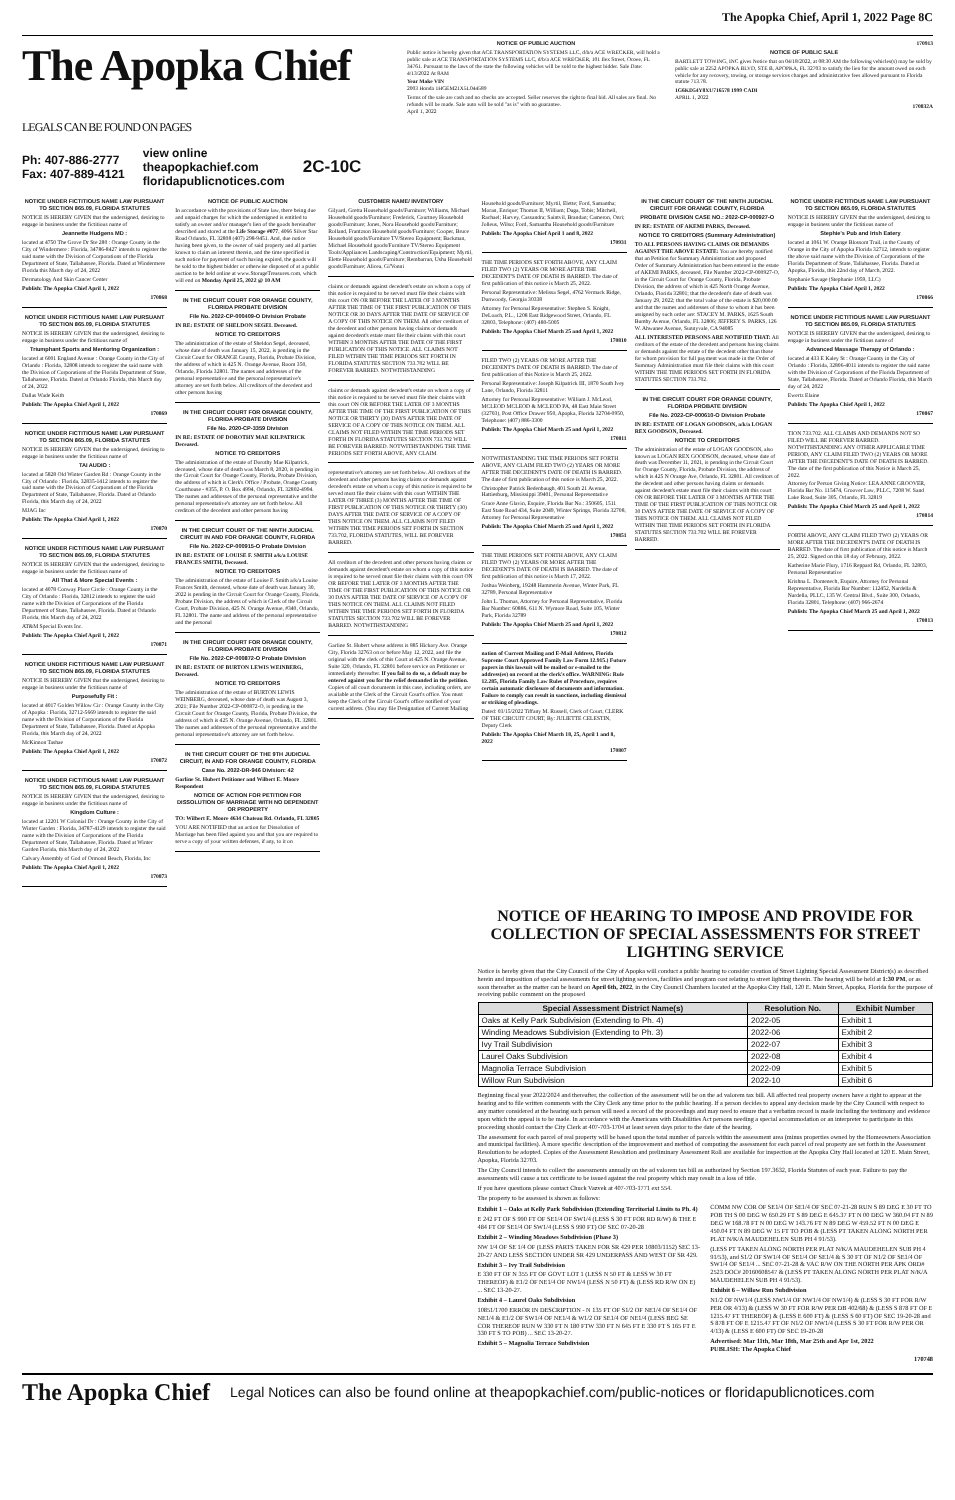The Apopka Chief, April 1, 2022 Page 8C
The Apopka Chief LEGALS CAN BE FOUND ON PAGES
Ph: 407-886-2777
Fax: 407-889-4121
view online
theapopkachief.com
floridapublicnotices.com
2C-10C
NOTICE OF PUBLIC AUCTION
Public notice is hereby given that ACE TRANSPORTATION SYSTEMS LLC, d/b/a ACE WRECKER, will hold a public sale at ACE TRANSPORTATION SYSTEMS LLC, d/b/a ACE WRECKER, 101 Ilex Street, Ocoee, FL 34761. Pursuant to the laws of the state the following vehicles will be sold to the highest bidder. Sale Date: 4/13/2022 At 8AM
Year Make VIN
2003 Honda 1HGEM21X5L044589
Terms of the sale are cash and no checks are accepted. Seller reserves the right to final bid. All sales are final. No refunds will be made. Sale auto will be sold "as is" with no guarantee.
April 1, 2022
170913
NOTICE OF PUBLIC SALE
BARTLETT TOWING, INC gives Notice that on 04/18/2022, at 08:30 AM the following vehicles(s) may be sold by public sale at 2252 APOPKA BLVD, STE B, APOPKA, FL 32703 to satisfy the lien for the amount owed on each vehicle for any recovery, towing, or storage services charges and administrative fees allowed pursuant to Florida statute 713.78.
1G6KD54Y8XU716578 1999 CADI
APRIL 1, 2022
170832A
NOTICE UNDER FICTITIOUS NAME LAW PURSUANT TO SECTION 865.09, FLORIDA STATUTES
NOTICE IS HEREBY GIVEN that the undersigned, desiring to engage in business under the fictitious name of
Jeannette Hudgens MD :
located at 4750 The Grove Dr Ste 280 : Orange County in the City of Windermere : Florida, 34786-8427 intends to register the said name with the Division of Corporations of the Florida Department of State, Tallahassee, Florida. Dated at Windermere Florida this March day of 24, 2022
Dermatology And Skin Cancer Center
Publish: The Apopka Chief April 1, 2022
170868
NOTICE UNDER FICTITIOUS NAME LAW PURSUANT TO SECTION 865.09, FLORIDA STATUTES
NOTICE IS HEREBY GIVEN that the undersigned, desiring to engage in business under the fictitious name of
Triumphant Sports and Mentoring Organization :
located at 6001 England Avenue : Orange County in the City of Orlando : Florida, 32808 intends to register the said name with the Division of Corporations of the Florida Department of State, Tallahassee, Florida. Dated at Orlando Florida, this March day of 24, 2022
Dallas Wade Keith
Publish: The Apopka Chief April 1, 2022
170869
NOTICE UNDER FICTITIOUS NAME LAW PURSUANT TO SECTION 865.09, FLORIDA STATUTES
NOTICE IS HEREBY GIVEN that the undersigned, desiring to engage in business under the fictitious name of
TAI AUDIO :
located at 5828 Old Winter Garden Rd : Orange County in the City of Orlando : Florida, 32835-1412 intends to register the said name with the Division of Corporations of the Florida Department of State, Tallahassee, Florida. Dated at Orlando Florida, this March day of 24, 2022
MJAG Inc
Publish: The Apopka Chief April 1, 2022
170870
NOTICE UNDER FICTITIOUS NAME LAW PURSUANT TO SECTION 865.09, FLORIDA STATUTES
NOTICE IS HEREBY GIVEN that the undersigned, desiring to engage in business under the fictitious name of
All That & More Special Events :
located at 4078 Conway Place Circle : Orange County in the City of Orlando : Florida, 32812 intends to register the said name with the Division of Corporations of the Florida Department of State, Tallahassee, Florida. Dated at Orlando Florida, this March day of 24, 2022
AT&M Special Events Inc.
Publish: The Apopka Chief April 1, 2022
170871
NOTICE UNDER FICTITIOUS NAME LAW PURSUANT TO SECTION 865.09, FLORIDA STATUTES
NOTICE IS HEREBY GIVEN that the undersigned, desiring to engage in business under the fictitious name of
Purposefully Fit :
located at 4017 Golden Willow Cir : Orange County in the City of Apopka : Florida, 32712-5669 intends to register the said name with the Division of Corporations of the Florida Department of State, Tallahassee, Florida. Dated at Apopka Florida, this March day of 24, 2022
McKinnon Tashae
Publish: The Apopka Chief April 1, 2022
170872
NOTICE UNDER FICTITIOUS NAME LAW PURSUANT TO SECTION 865.09, FLORIDA STATUTES
NOTICE IS HEREBY GIVEN that the undersigned, desiring to engage in business under the fictitious name of
Kingdom Culture :
located at 12201 W Colonial Dr : Orange County in the City of Winter Garden : Florida, 34787-4129 intends to register the said name with the Division of Corporations of the Florida Department of State, Tallahassee, Florida. Dated at Winter Garden Florida, this March day of 24, 2022
Calvary Assembly of God of Ormond Beach, Florida, Inc
Publish: The Apopka Chief April 1, 2022
170873
NOTICE OF PUBLIC AUCTION
In accordance with the provisions of State law, there being due and unpaid charges for which the undersigned is entitled to satisfy an owner and/or manager's lien of the goods hereinafter described and stored at the Life Storage #077, 4066 Silver Star Road Orlando, FL 32808 (407) 298-9451. And, due notice having been given, to the owner of said property and all parties known to claim an interest therein, and the time specified in such notice for payment of such having expired, the goods will be sold to the highest bidder or otherwise disposed of at a public auction to be held online at www.StorageTreasures.com, which will end on Monday April 25, 2022 @ 10 AM
IN THE CIRCUIT COURT FOR ORANGE COUNTY, FLORIDA PROBATE DIVISION
File No. 2022-CP-000409-O Division Probate
IN RE: ESTATE OF SHELDON SEGEL Deceased.
NOTICE TO CREDITORS
The administration of the estate of Sheldon Segel, deceased, whose date of death was January 15, 2022, is pending in the Circuit Court for ORANGE County, Florida, Probate Division, the address of which is 425 N. Orange Avenue, Room 350, Orlando, Florida 32801. The names and addresses of the personal representative and the personal representative's attorney are set forth below. All creditors of the decedent and other persons having
IN THE CIRCUIT COURT FOR ORANGE COUNTY, FLORIDA PROBATE DIVISION
File No. 2020-CP-3359 Division
IN RE: ESTATE OF DOROTHY MAE KILPATRICK Deceased.
NOTICE TO CREDITORS
The administration of the estate of Dorothy Mae Kilpatrick, deceased, whose date of death was March 8, 2020, is pending in the Circuit Court for Orange County, Florida, Probate Division, the address of which is Clerk's Office / Probate, Orange County Courthouse - #355, P. O. Box 4994, Orlando, FL 32802-4994. The names and addresses of the personal representative and the personal representative's attorney are set forth below. All creditors of the decedent and other persons having
IN THE CIRCUIT COURT OF THE NINTH JUDICIAL CIRCUIT IN AND FOR ORANGE COUNTY, FLORIDA
File No. 2022-CP-000915-O Probate Division
IN RE: ESTATE OF LOUISE F. SMITH a/k/a LOUISE FRANCES SMITH, Deceased.
NOTICE TO CREDITORS
The administration of the estate of Louise F. Smith a/k/a Louise Frances Smith, deceased, whose date of death was January 30, 2022 is pending in the Circuit Court for Orange County, Florida, Probate Division, the address of which is Clerk of the Circuit Court, Probate Division, 425 N. Orange Avenue, #340, Orlando, FL 32801. The name and address of the personal representative and the personal
IN THE CIRCUIT COURT FOR ORANGE COUNTY, FLORIDA PROBATE DIVISION
File No. 2022-CP-000872-O Probate Division
IN RE: ESTATE OF BURTON LEWIS WEINBERG, Deceased.
NOTICE TO CREDITORS
The administration of the estate of BURTON LEWIS WEINBERG, deceased, whose date of death was August 3, 2021; File Number 2022-CP-000872-O, is pending in the Circuit Court for Orange County, Florida, Probate Division, the address of which is 425 N. Orange Avenue, Orlando, FL 32801. The names and addresses of the personal representative and the personal representative's attorney are set forth below.
IN THE CIRCUIT COURT OF THE 9TH JUDICIAL CIRCUIT, IN AND FOR ORANGE COUNTY, FLORIDA
Case No. 2022-DR-946 Division: 42
Garline St. Hubert Petitioner and Wilbert E. Moore Respondent
NOTICE OF ACTION FOR PETITION FOR DISSOLUTION OF MARRIAGE WITH NO DEPENDENT OR PROPERTY
TO: Wilbert E. Moore 4634 Chateau Rd. Orlando, FL 32805
YOU ARE NOTIFIED that an action for Dissolution of Marriage has been filed against you and that you are required to serve a copy of your written defenses, if any, to it on
CUSTOMER NAME/ INVENTORY
Gilyard, Gretta Household goods/Furniture; Williams, Michael Household goods/Furniture; Frederick, Courtney Household goods/Furniture; Jones, Nora Household goods/Furniture; Rolland, Frantzson Household goods/Furniture; Cooper, Bruce Household goods/Furniture TV/Stereo Equipment; Backman, Michael Household goods/Furniture TV/Stereo Equipment Tools/Appliances Landscaping/Construction/Equipment; Myrtil, Elette Household goods/Furniture; Rembarran, Usha Household goods/Furniture; Alicea, Gi'Vonni
claims or demands against decedent's estate on whom a copy of this notice is required to be served must file their claims with this court ON OR BEFORE THE LATER OF 3 MONTHS AFTER THE TIME OF THE FIRST PUBLICATION OF THIS NOTICE OR 30 DAYS AFTER THE DATE OF SERVICE OF A COPY OF THIS NOTICE ON THEM. All other creditors of the decedent and other persons having claims or demands against decedent's estate must file their claims with this court WITHIN 3 MONTHS AFTER THE DATE OF THE FIRST PUBLICATION OF THIS NOTICE. ALL CLAIMS NOT FILED WITHIN THE TIME PERIODS SET FORTH IN FLORIDA STATUTES SECTION 733.702 WILL BE FOREVER BARRED. NOTWITHSTANDING
claims or demands against decedent's estate on whom a copy of this notice is required to be served must file their claims with this court ON OR BEFORE THE LATER OF 3 MONTHS AFTER THE TIME OF THE FIRST PUBLICATION OF THIS NOTICE OR THIRTY (30) DAYS AFTER THE DATE OF SERVICE OF A COPY OF THIS NOTICE ON THEM. ALL CLAIMS NOT FILED WITHIN THE TIME PERIODS SET FORTH IN FLORIDA STATUTES SECTION 733.702 WILL BE FOREVER BARRED. NOTWITHSTANDING THE TIME PERIODS SET FORTH ABOVE, ANY CLAIM
representative's attorney are set forth below. All creditors of the decedent and other persons having claims or demands against decedent's estate on whom a copy of this notice is required to be served must file their claims with this court WITHIN THE LATER OF THREE (3) MONTHS AFTER THE TIME OF FIRST PUBLICATION OF THIS NOTICE OR THIRTY (30) DAYS AFTER THE DATE OF SERVICE OF A COPY OF THIS NOTICE ON THEM. ALL CLAIMS NOT FILED WITHIN THE TIME PERIODS SET FORTH IN SECTION 733.702, FLORIDA STATUTES, WILL BE FOREVER BARRED.
All creditors of the decedent and other persons having claims or demands against decedent's estate on whom a copy of this notice is required to be served must file their claims with this court ON OR BEFORE THE LATER OF 3 MONTHS AFTER THE TIME OF THE FIRST PUBLICATION OF THIS NOTICE OR 30 DAYS AFTER THE DATE OF SERVICE OF A COPY OF THIS NOTICE ON THEM. ALL CLAIMS NOT FILED WITHIN THE TIME PERIODS SET FORTH IN FLORIDA STATUTES SECTION 733.702 WILL BE FOREVER BARRED. NOTWITHSTANDING
Garline St. Hubert whose address is 885 Hickory Ave. Orange City, Florida 32763 on or before May 12, 2022, and file the original with the clerk of this Court at 425 N. Orange Avenue, Suite 320, Orlando, FL 32801 before service on Petitioner or immediately thereafter. If you fail to do so, a default may be entered against you for the relief demanded in the petition. Copies of all court documents in this case, including orders, are available at the Clerk of the Circuit Court's office. You must keep the Clerk of the Circuit Court's office notified of your current address. (You may file Designation of Current Mailing
Household goods/Furniture; Myrtil, Elette; Ford, Samantha; Moran, Enrique; Thomas II, William; Daga, Tobis; Mitchell, Rachael; Harvey, Cassandra; Saintvil, Brandan; Cameron, Onri; Jolleus, Wilso; Ford, Samantha Household goods/Furniture
Publish: The Apopka Chief April 1 and 8, 2022
170931
THE TIME PERIODS SET FORTH ABOVE, ANY CLAIM FILED TWO (2) YEARS OR MORE AFTER THE DECEDENT'S DATE OF DEATH IS BARRED. The date of first publication of this notice is March 25, 2022.
Personal Representative: Melissa Segel, 4762 Vermack Ridge, Dunwoody, Georgia 30338
Attorney for Personal Representative: Stephen S. Knight, DeLoach, P.L., 1208 East Ridgewood Street, Orlando, FL 32803, Telephone: (407) 480-5005
Publish: The Apopka Chief March 25 and April 1, 2022
170810
FILED TWO (2) YEARS OR MORE AFTER THE DECEDENT'S DATE OF DEATH IS BARRED. The date of first publication of this Notice is March 25, 2022.
Personal Representative: Joseph Kilpatrick III, 1870 South Ivey Lane, Orlando, Florida 32811
Attorney for Personal Representative: William J. McLeod, MCLEOD MCLEOD & MCLEOD PA, 48 East Main Street (32703), Post Office Drawer 950, Apopka, Florida 32704-0950, Telephone: (407) 886-3300
Publish: The Apopka Chief March 25 and April 1, 2022
170811
NOTWITHSTANDING THE TIME PERIODS SET FORTH ABOVE, ANY CLAIM FILED TWO (2) YEARS OR MORE AFTER THE DECEDENT'S DATE OF DEATH IS BARRED. The date of first publication of this notice is March 25, 2022.
Christopher Patrick Bedenbaugh, 401 South 21 Avenue, Hattiesburg, Mississippi 39401, Personal Representative
Grace Anne Glavin, Esquire, Florida Bar No.: 350605, 1511 East State Road 434, Suite 2049, Winter Springs, Florida 32708, Attorney for Personal Representative
Publish: The Apopka Chief March 25 and April 1, 2022
170851
THE TIME PERIODS SET FORTH ABOVE, ANY CLAIM FILED TWO (2) YEARS OR MORE AFTER THE DECEDENT'S DATE OF DEATH IS BARRED. The date of first publication of this notice is March 17, 2022.
Joshua Weinberg, 19248 Hammerin Avenue, Winter Park, FL 32789, Personal Representative
John L. Thomas, Attorney for Personal Representative, Florida Bar Number: 60886, 611 N. Wymore Road, Suite 105, Winter Park, Florida 32789
Publish: The Apopka Chief March 25 and April 1, 2022
170812
nation of Current Mailing and E-Mail Address, Florida Supreme Court Approved Family Law Form 12.915.) Future papers in this lawsuit will be mailed or e-mailed to the address(es) on record at the clerk's office. WARNING: Rule 12.285, Florida Family Law Rules of Procedure, requires certain automatic disclosure of documents and information. Failure to comply can result in sanctions, including dismissal or striking of pleadings.
Dated: 03/15/2022 Tiffany M. Russell, Clerk of Court, CLERK OF THE CIRCUIT COURT, By: JULIETTE CELESTIN, Deputy Clerk
Publish: The Apopka Chief March 18, 25, April 1 and 8, 2022
170807
IN THE CIRCUIT COURT OF THE NINTH JUDICIAL CIRCUIT FOR ORANGE COUNTY, FLORIDA
PROBATE DIVISION CASE NO.: 2022-CP-000927-O
IN RE: ESTATE OF AKEMI PARKS, Deceased.
NOTICE TO CREDITORS (Summary Administration)
TO ALL PERSONS HAVING CLAIMS OR DEMANDS AGAINST THE ABOVE ESTATE: You are hereby notified that an Petition for Summary Administration and proposed Order of Summary Administration has been entered in the estate of AKEMI PARKS, deceased, File Number 2022-CP-000927-O, in the Circuit Court for Orange County, Florida, Probate Division, the address of which is 425 North Orange Avenue, Orlando, Florida 32801; that the decedent's date of death was January 29, 2022; that the total value of the estate is $20,000.00 and that the names and addresses of those to whom it has been assigned by such order are: STACEY M. PARKS, 1625 South Bumby Avenue, Orlando, FL 32806; JEFFREY S. PARKS, 126 W. Ahwanee Avenue, Sunnyvale, CA 94085
ALL INTERESTED PERSONS ARE NOTIFIED THAT: All creditors of the estate of the decedent and persons having claims or demands against the estate of the decedent other than those for whom provision for full payment was made in the Order of Summary Administration must file their claims with this court WITHIN THE TIME PERIODS SET FORTH IN FLORIDA STATUTES SECTION 733.702.
IN THE CIRCUIT COURT FOR ORANGE COUNTY, FLORIDA PROBATE DIVISION
File No. 2022-CP-000610-O Division Probate
IN RE: ESTATE OF LOGAN GOODSON, a/k/a LOGAN REX GOODSON, Deceased.
NOTICE TO CREDITORS
The administration of the estate of LOGAN GOODSON, also known as LOGAN REX GOODSON, deceased, whose date of death was December 11, 2021, is pending in the Circuit Court for Orange County, Florida, Probate Division, the address of which is 425 N Orange Ave, Orlando, FL 32801. All creditors of the decedent and other persons having claims or demands against decedent's estate must file their claims with this court ON OR BEFORE THE LATER OF 3 MONTHS AFTER THE TIME OF THE FIRST PUBLICATION OF THIS NOTICE OR 30 DAYS AFTER THE DATE OF SERVICE OF A COPY OF THIS NOTICE ON THEM. ALL CLAIMS NOT FILED WITHIN THE TIME PERIODS SET FORTH IN FLORIDA STATUTES SECTION 733.702 WILL BE FOREVER BARRED.
NOTICE UNDER FICTITIOUS NAME LAW PURSUANT TO SECTION 865.09, FLORIDA STATUTES
NOTICE IS HEREBY GIVEN that the undersigned, desiring to engage in business under the fictitious name of
Stephie's Pub and Irish Eatery
located at 1061 W. Orange Blossom Trail, in the County of Orange in the City of Apopka Florida 32712, intends to register the above said name with the Division of Corporations of the Florida Department of State, Tallahassee, Florida. Dated at Apopka, Florida, this 22nd day of March, 2022.
Stephanie Savage (Stephanie 1959, LLC)
Publish: The Apopka Chief April 1, 2022
170866
NOTICE UNDER FICTITIOUS NAME LAW PURSUANT TO SECTION 865.09, FLORIDA STATUTES
NOTICE IS HEREBY GIVEN that the undersigned, desiring to engage in business under the fictitious name of
Advanced Massage Therapy of Orlando :
located at 433 E Kaley St : Orange County in the City of Orlando : Florida, 32806-4011 intends to register the said name with the Division of Corporations of the Florida Department of State, Tallahassee, Florida. Dated at Orlando Florida, this March day of 24, 2022
Ewertz Elaine
Publish: The Apopka Chief April 1, 2022
170867
TION 733.702. ALL CLAIMS AND DEMANDS NOT SO FILED WILL BE FOREVER BARRED. NOTWITHSTANDING ANY OTHER APPLICABLE TIME PERIOD, ANY CLAIM FILED TWO (2) YEARS OR MORE AFTER THE DECEDENT'S DATE OF DEATH IS BARRED. The date of the first publication of this Notice is March 25, 2022.
Attorney for Person Giving Notice: LEA ANNE GROOVER, Florida Bar No. 115474, Groover Law, PLLC, 7208 W. Sand Lake Road, Suite 305, Orlando, FL 32819
Publish: The Apopka Chief March 25 and April 1, 2022
170814
FORTH ABOVE, ANY CLAIM FILED TWO (2) YEARS OR MORE AFTER THE DECEDENT'S DATE OF DEATH IS BARRED. The date of first publication of this notice is March 25, 2022. Signed on this 18 day of February, 2022.
Katherine Marie Flury, 1716 Reppard Rd, Orlando, FL 32803, Personal Representative
Krishna L. Domenech, Esquire, Attorney for Personal Representative, Florida Bar Number: 112452, Nardella & Nardella, PLLC, 135 W. Central Blvd., Suite 300, Orlando, Florida 32801, Telephone: (407) 966-2674
Publish: The Apopka Chief March 25 and April 1, 2022
170813
NOTICE OF HEARING TO IMPOSE AND PROVIDE FOR COLLECTION OF SPECIAL ASSESSMENTS FOR STREET LIGHTING SERVICE
Notice is hereby given that the City Council of the City of Apopka will conduct a public hearing to consider creation of Street Lighting Special Assessment District(s) as described herein and imposition of special assessments for street lighting services, facilities and program cost relating to street lighting therein. The hearing will be held at 1:30 PM, or as soon thereafter as the matter can be heard on April 6th, 2022, in the City Council Chambers located at the Apopka City Hall, 120 E. Main Street, Apopka, Florida for the purpose of receiving public comment on the proposed
| Special Assessment District Name(s) | Resolution No. | Exhibit Number |
| --- | --- | --- |
| Oaks at Kelly Park Subdivision (Extending to Ph. 4) | 2022-05 | Exhibit 1 |
| Winding Meadows Subdivision (Extending to Ph. 3) | 2022-06 | Exhibit 2 |
| Ivy Trail Subdivision | 2022-07 | Exhibit 3 |
| Laurel Oaks Subdivision | 2022-08 | Exhibit 4 |
| Magnolia Terrace Subdivision | 2022-09 | Exhibit 5 |
| Willow Run Subdivision | 2022-10 | Exhibit 6 |
Beginning fiscal year 2022/2024 and thereafter, the collection of the assessment will be on the ad valorem tax bill. All affected real property owners have a right to appear at the hearing and to file written comments with the City Clerk any time prior to the public hearing. If a person decides to appeal any decision made by the City Council with respect to any matter considered at the hearing such person will need a record of the proceedings and may need to ensure that a verbatim record is made including the testimony and evidence upon which the appeal is to be made. In accordance with the Americans with Disabilities Act persons needing a special accommodation or an interpreter to participate in this proceeding should contact the City Clerk at 407-703-1704 at least seven days prior to the date of the hearing.
The assessment for each parcel of real property will be based upon the total number of parcels within the assessment area (minus properties owned by the Homeowners Association and municipal facilities). A more specific description of the improvement and method of computing the assessment for each parcel of real property are set forth in the Assessment Resolution to be adopted. Copies of the Assessment Resolution and preliminary Assessment Roll are available for inspection at the Apopka City Hall located at 120 E. Main Street, Apopka, Florida 32703.
The City Council intends to collect the assessments annually on the ad valorem tax bill as authorized by Section 197.3632, Florida Statutes of each year. Failure to pay the assessments will cause a tax certificate to be issued against the real property which may result in a loss of title.
If you have questions please contact Chuck Vazvek at 407-703-1771 ext 554.
The property to be assessed is shown as follows:
Exhibit 1 – Oaks at Kelly Park Subdivision (Extending Territorial Limits to Ph. 4)
E 242 FT OF S 990 FT OF SE1/4 OF SW1/4 (LESS S 30 FT FOR RD R/W) & THE E 484 FT OF SE1/4 OF SW1/4 (LESS S 990 FT) OF SEC 07-20-28
Exhibit 2 – Winding Meadows Subdivision (Phase 3)
NW 1/4 OF SE 1/4 OF (LESS PARTS TAKEN FOR SR 429 PER 10803/1152) SEC 13-20-27 AND LESS SECTION UNDER SR 429 UNDERPASS AND WEST OF SR 429.
Exhibit 3 – Ivy Trail Subdivision
E 330 FT OF N 355 FT OF GOVT LOT 1 (LESS N 50 FT & LESS W 30 FT THEREOF) & E1/2 OF NE1/4 OF NW1/4 (LESS N 50 FT) & (LESS RD R/W ON E) ... SEC 13-20-27.
Exhibit 4 – Laurel Oaks Subdivision
10851/1700 ERROR IN DESCRIPTION - N 135 FT OF S1/2 OF NE1/4 OF SE1/4 OF NE1/4 & E1/2 OF SW1/4 OF NE1/4 & W1/2 OF SE1/4 OF NE1/4 (LESS BEG SE COR THEREOF RUN W 330 FT N 180 FTW 330 FT N 645 FT E 330 FT S 165 FT E 330 FT S TO POB) ... SEC 13-20-27.
Exhibit 5 – Magnolia Terrace Subdivision
COMM NW COR OF SE1/4 OF SE1/4 OF SEC 07-21-28 RUN S 89 DEG E 30 FT TO POB TH S 00 DEG W 650.29 FT S 89 DEG E 645.37 FT N 00 DEG W 360.04 FT N 89 DEG W 168.78 FT N 00 DEG W 143.76 FT N 89 DEG W 459.52 FT N 00 DEG E 450.04 FT N 89 DEG W 15 FT TO POB & (LESS PT TAKEN ALONG NORTH PER PLAT N/K/A MAUDEHELEN SUB PH 4 91/53).
(LESS PT TAKEN ALONG NORTH PER PLAT N/K/A MAUDEHELEN SUB PH 4 91/53), and S1/2 OF SW1/4 OF SE1/4 OF SE1/4 & S 30 FT OF N1/2 OF SE1/4 OF SW1/4 OF SE1/4 ... SEC 07-21-28 & VAC R/W ON THE NORTH PER APK ORD# 2523 DOC# 20160608547 & (LESS PT TAKEN ALONG NORTH PER PLAT N/K/A MAUDEHELEN SUB PH 4 91/53).
Exhibit 6 – Willow Run Subdivision
N1/2 OF NW1/4 (LESS NW1/4 OF NW1/4 OF NW1/4) & (LESS S 30 FT FOR R/W PER OR 4/13) & (LESS W 30 FT FOR R/W PER DB 402/68) & (LESS S 878 FT OF E 1215.47 FT THEREOF) & (LESS E 600 FT) & (LESS S 60 FT) OF SEC 19-20-28 and S 878 FT OF E 1215.47 FT OF N1/2 OF NW1/4 (LESS S 30 FT FOR R/W PER OR 4/13) & (LESS E 600 FT) OF SEC 19-20-28
Advertised: Mar 11th, Mar 18th, Mar 25th and Apr 1st, 2022
PUBLISH: The Apopka Chief
170748
The Apopka Chief
Legal Notices can also be found online at theapopkachief.com/public-notices or floridapublicnotices.com